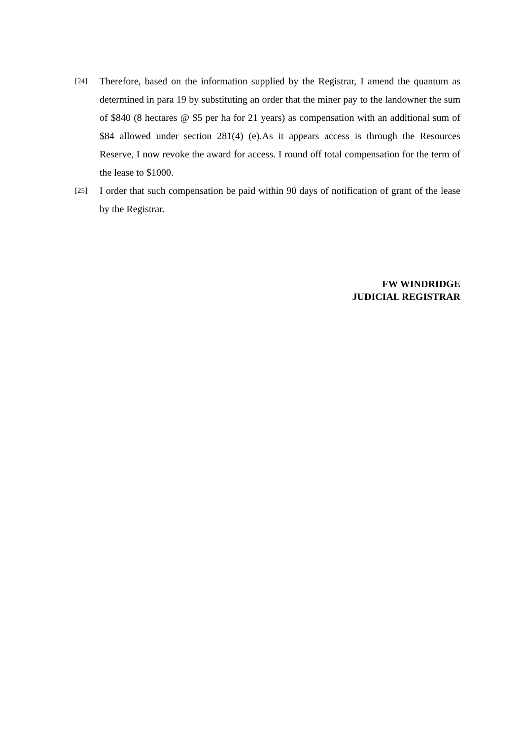[24]
Therefore, based on the information supplied by the Registrar, I amend the quantum as determined in para 19 by substituting an order that the miner pay to the landowner the sum of $840 (8 hectares @ $5 per ha for 21 years) as compensation with an additional sum of $84 allowed under section 281(4) (e).As it appears access is through the Resources Reserve, I now revoke the award for access. I round off total compensation for the term of the lease to $1000.
[25]
I order that such compensation be paid within 90 days of notification of grant of the lease by the Registrar.
FW WINDRIDGE
JUDICIAL REGISTRAR